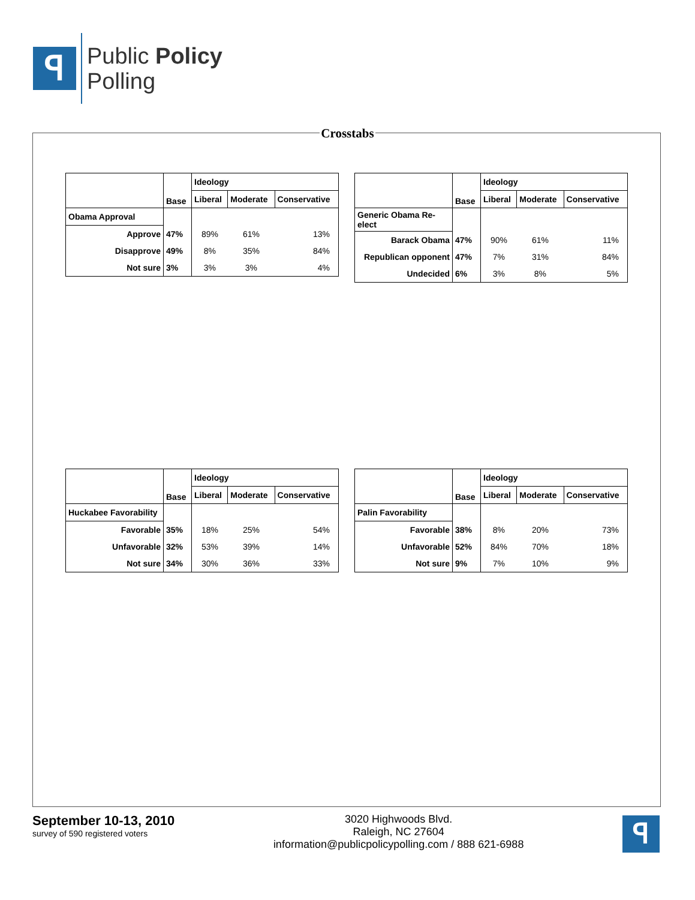ꟼ
Public Policy
Polling
Crosstabs
| | Base | Ideology | | |
| | | Liberal | Moderate | Conservative |
| Obama Approval | | | | |
| Approve | 47% | 89% | 61% | 13% |
| Disapprove | 49% | 8% | 35% | 84% |
| Not sure | 3% | 3% | 3% | 4% |
| | Base | Ideology | | |
| | | Liberal | Moderate | Conservative |
| Generic Obama Re-elect | | | | |
| Barack Obama | 47% | 90% | 61% | 11% |
| Republican opponent | 47% | 7% | 31% | 84% |
| Undecided | 6% | 3% | 8% | 5% |
| | Base | Ideology | | |
| | | Liberal | Moderate | Conservative |
| Huckabee Favorability | | | | |
| Favorable | 35% | 18% | 25% | 54% |
| Unfavorable | 32% | 53% | 39% | 14% |
| Not sure | 34% | 30% | 36% | 33% |
| | Base | Ideology | | |
| | | Liberal | Moderate | Conservative |
| Palin Favorability | | | | |
| Favorable | 38% | 8% | 20% | 73% |
| Unfavorable | 52% | 84% | 70% | 18% |
| Not sure | 9% | 7% | 10% | 9% |
September 10-13, 2010
survey of 590 registered voters
3020 Highwoods Blvd.
Raleigh, NC 27604
information@publicpolicypolling.com / 888 621-6988
ꟼ